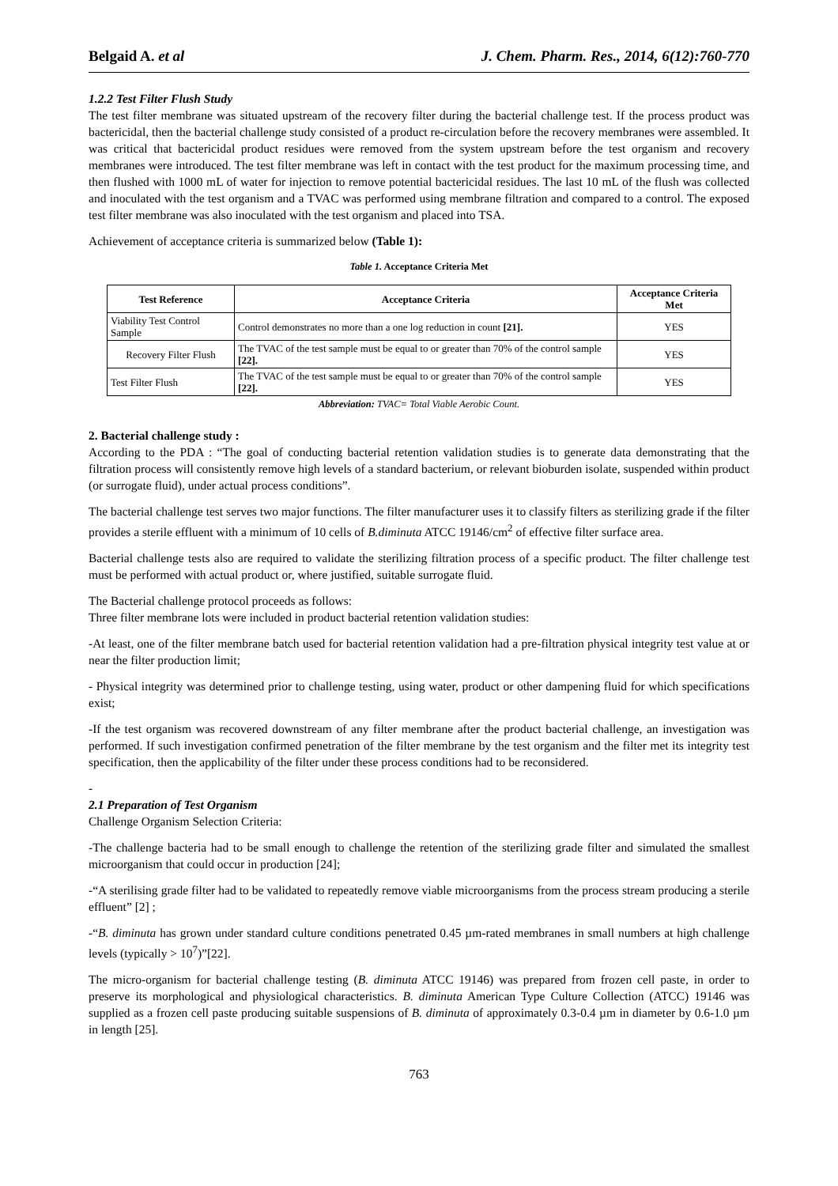Belgaid A. et al J. Chem. Pharm. Res., 2014, 6(12):760-770
1.2.2 Test Filter Flush Study
The test filter membrane was situated upstream of the recovery filter during the bacterial challenge test. If the process product was bactericidal, then the bacterial challenge study consisted of a product re-circulation before the recovery membranes were assembled. It was critical that bactericidal product residues were removed from the system upstream before the test organism and recovery membranes were introduced. The test filter membrane was left in contact with the test product for the maximum processing time, and then flushed with 1000 mL of water for injection to remove potential bactericidal residues. The last 10 mL of the flush was collected and inoculated with the test organism and a TVAC was performed using membrane filtration and compared to a control. The exposed test filter membrane was also inoculated with the test organism and placed into TSA.
Achievement of acceptance criteria is summarized below (Table 1):
Table 1. Acceptance Criteria Met
| Test Reference | Acceptance Criteria | Acceptance Criteria Met |
| --- | --- | --- |
| Viability Test Control Sample | Control demonstrates no more than a one log reduction in count [21]. | YES |
| Recovery Filter Flush | The TVAC of the test sample must be equal to or greater than 70% of the control sample [22]. | YES |
| Test Filter Flush | The TVAC of the test sample must be equal to or greater than 70% of the control sample [22]. | YES |
Abbreviation: TVAC= Total Viable Aerobic Count.
2. Bacterial challenge study :
According to the PDA : “The goal of conducting bacterial retention validation studies is to generate data demonstrating that the filtration process will consistently remove high levels of a standard bacterium, or relevant bioburden isolate, suspended within product (or surrogate fluid), under actual process conditions”.
The bacterial challenge test serves two major functions. The filter manufacturer uses it to classify filters as sterilizing grade if the filter provides a sterile effluent with a minimum of 10 cells of B.diminuta ATCC 19146/cm<sup>2</sup> of effective filter surface area.
Bacterial challenge tests also are required to validate the sterilizing filtration process of a specific product. The filter challenge test must be performed with actual product or, where justified, suitable surrogate fluid.
The Bacterial challenge protocol proceeds as follows:
Three filter membrane lots were included in product bacterial retention validation studies:
-At least, one of the filter membrane batch used for bacterial retention validation had a pre-filtration physical integrity test value at or near the filter production limit;
- Physical integrity was determined prior to challenge testing, using water, product or other dampening fluid for which specifications exist;
-If the test organism was recovered downstream of any filter membrane after the product bacterial challenge, an investigation was performed. If such investigation confirmed penetration of the filter membrane by the test organism and the filter met its integrity test specification, then the applicability of the filter under these process conditions had to be reconsidered.
-
2.1 Preparation of Test Organism
Challenge Organism Selection Criteria:
-The challenge bacteria had to be small enough to challenge the retention of the sterilizing grade filter and simulated the smallest microorganism that could occur in production [24];
-“A sterilising grade filter had to be validated to repeatedly remove viable microorganisms from the process stream producing a sterile effluent” [2] ;
-“B. diminuta has grown under standard culture conditions penetrated 0.45 µm-rated membranes in small numbers at high challenge levels (typically > 10<sup>7</sup>)”[22].
The micro-organism for bacterial challenge testing (B. diminuta ATCC 19146) was prepared from frozen cell paste, in order to preserve its morphological and physiological characteristics. B. diminuta American Type Culture Collection (ATCC) 19146 was supplied as a frozen cell paste producing suitable suspensions of B. diminuta of approximately 0.3-0.4 µm in diameter by 0.6-1.0 µm in length [25].
763